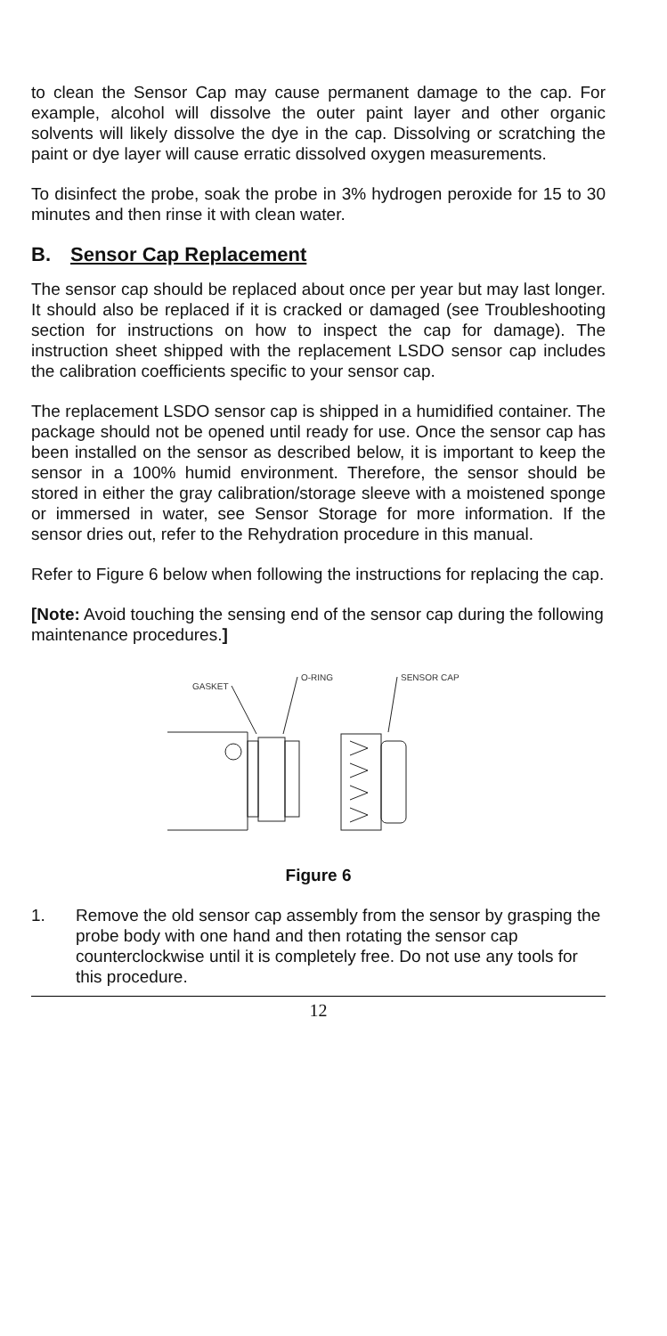to clean the Sensor Cap may cause permanent damage to the cap. For example, alcohol will dissolve the outer paint layer and other organic solvents will likely dissolve the dye in the cap. Dissolving or scratching the paint or dye layer will cause erratic dissolved oxygen measurements.
To disinfect the probe, soak the probe in 3% hydrogen peroxide for 15 to 30 minutes and then rinse it with clean water.
B. Sensor Cap Replacement
The sensor cap should be replaced about once per year but may last longer. It should also be replaced if it is cracked or damaged (see Troubleshooting section for instructions on how to inspect the cap for damage). The instruction sheet shipped with the replacement LSDO sensor cap includes the calibration coefficients specific to your sensor cap.
The replacement LSDO sensor cap is shipped in a humidified container. The package should not be opened until ready for use. Once the sensor cap has been installed on the sensor as described below, it is important to keep the sensor in a 100% humid environment. Therefore, the sensor should be stored in either the gray calibration/storage sleeve with a moistened sponge or immersed in water, see Sensor Storage for more information. If the sensor dries out, refer to the Rehydration procedure in this manual.
Refer to Figure 6 below when following the instructions for replacing the cap.
[Note: Avoid touching the sensing end of the sensor cap during the following maintenance procedures.]
GASKET
O-RING
SENSOR CAP
Figure 6
1. Remove the old sensor cap assembly from the sensor by grasping the probe body with one hand and then rotating the sensor cap counterclockwise until it is completely free. Do not use any tools for this procedure.
12